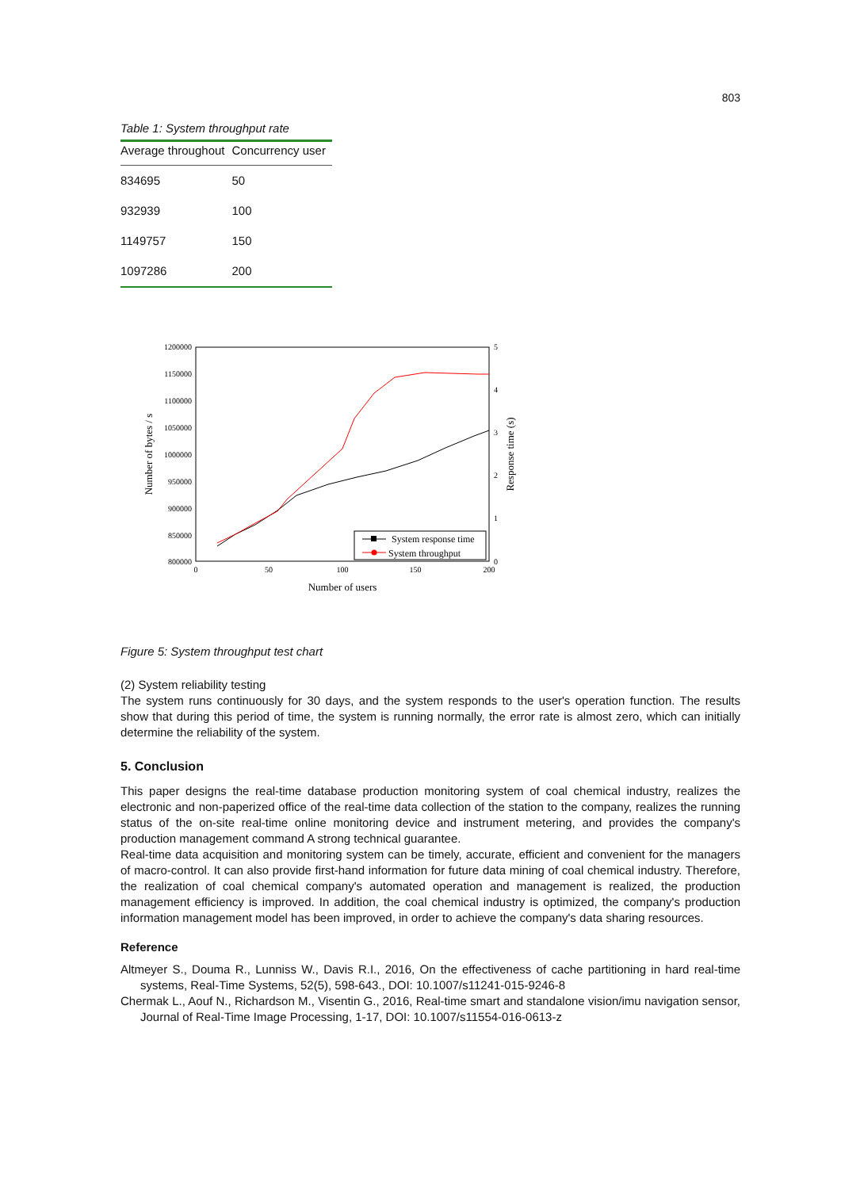803
Table 1: System throughput rate
| Average throughout | Concurrency user |
| --- | --- |
| 834695 | 50 |
| 932939 | 100 |
| 1149757 | 150 |
| 1097286 | 200 |
1200000
1150000
1100000
1050000
1000000
950000
900000
850000
800000
5
4
3
2
1
0
0
50
100
150
200
Number of users
Number of bytes / s
Response time (s)
System response time
System throughput
Figure 5: System throughput test chart
(2) System reliability testing
The system runs continuously for 30 days, and the system responds to the user's operation function. The results show that during this period of time, the system is running normally, the error rate is almost zero, which can initially determine the reliability of the system.
5. Conclusion
This paper designs the real-time database production monitoring system of coal chemical industry, realizes the electronic and non-paperized office of the real-time data collection of the station to the company, realizes the running status of the on-site real-time online monitoring device and instrument metering, and provides the company's production management command A strong technical guarantee.
Real-time data acquisition and monitoring system can be timely, accurate, efficient and convenient for the managers of macro-control. It can also provide first-hand information for future data mining of coal chemical industry. Therefore, the realization of coal chemical company's automated operation and management is realized, the production management efficiency is improved. In addition, the coal chemical industry is optimized, the company's production information management model has been improved, in order to achieve the company's data sharing resources.
Reference
Altmeyer S., Douma R., Lunniss W., Davis R.I., 2016, On the effectiveness of cache partitioning in hard real-time systems, Real-Time Systems, 52(5), 598-643., DOI: 10.1007/s11241-015-9246-8
Chermak L., Aouf N., Richardson M., Visentin G., 2016, Real-time smart and standalone vision/imu navigation sensor, Journal of Real-Time Image Processing, 1-17, DOI: 10.1007/s11554-016-0613-z